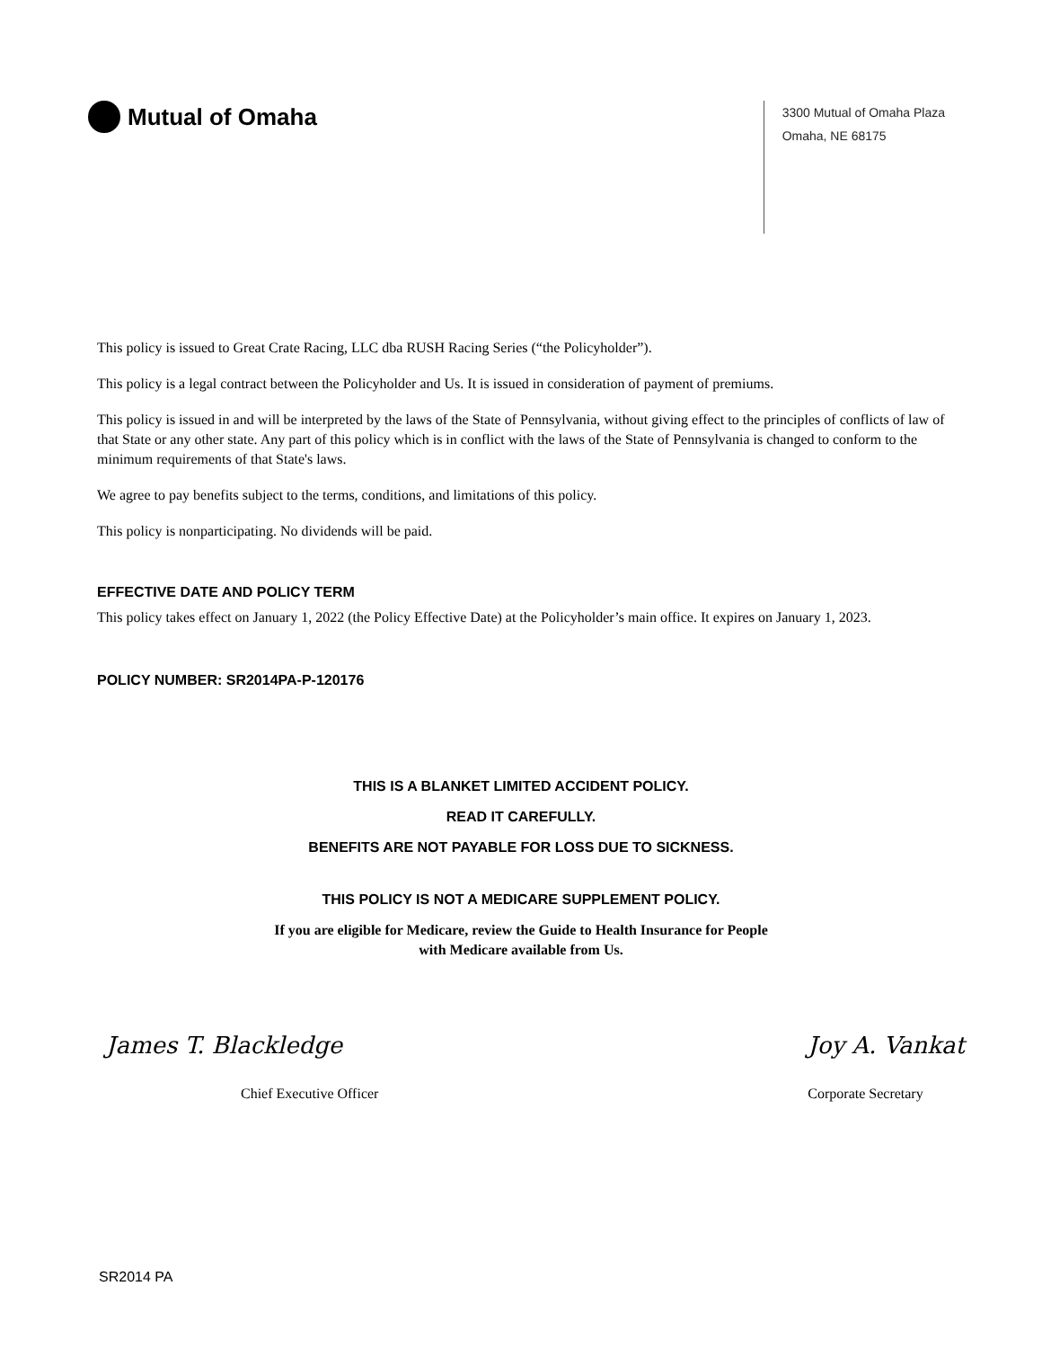Mutual of Omaha
3300 Mutual of Omaha Plaza
Omaha, NE 68175
This policy is issued to Great Crate Racing, LLC dba RUSH Racing Series (“the Policyholder”).
This policy is a legal contract between the Policyholder and Us. It is issued in consideration of payment of premiums.
This policy is issued in and will be interpreted by the laws of the State of Pennsylvania, without giving effect to the principles of conflicts of law of that State or any other state. Any part of this policy which is in conflict with the laws of the State of Pennsylvania is changed to conform to the minimum requirements of that State's laws.
We agree to pay benefits subject to the terms, conditions, and limitations of this policy.
This policy is nonparticipating. No dividends will be paid.
EFFECTIVE DATE AND POLICY TERM
This policy takes effect on January 1, 2022 (the Policy Effective Date) at the Policyholder’s main office. It expires on January 1, 2023.
POLICY NUMBER: SR2014PA-P-120176
THIS IS A BLANKET LIMITED ACCIDENT POLICY.
READ IT CAREFULLY.
BENEFITS ARE NOT PAYABLE FOR LOSS DUE TO SICKNESS.
THIS POLICY IS NOT A MEDICARE SUPPLEMENT POLICY.
If you are eligible for Medicare, review the Guide to Health Insurance for People
with Medicare available from Us.
James T. Blackledge
Chief Executive Officer
Joy A. Vankat
Corporate Secretary
SR2014 PA